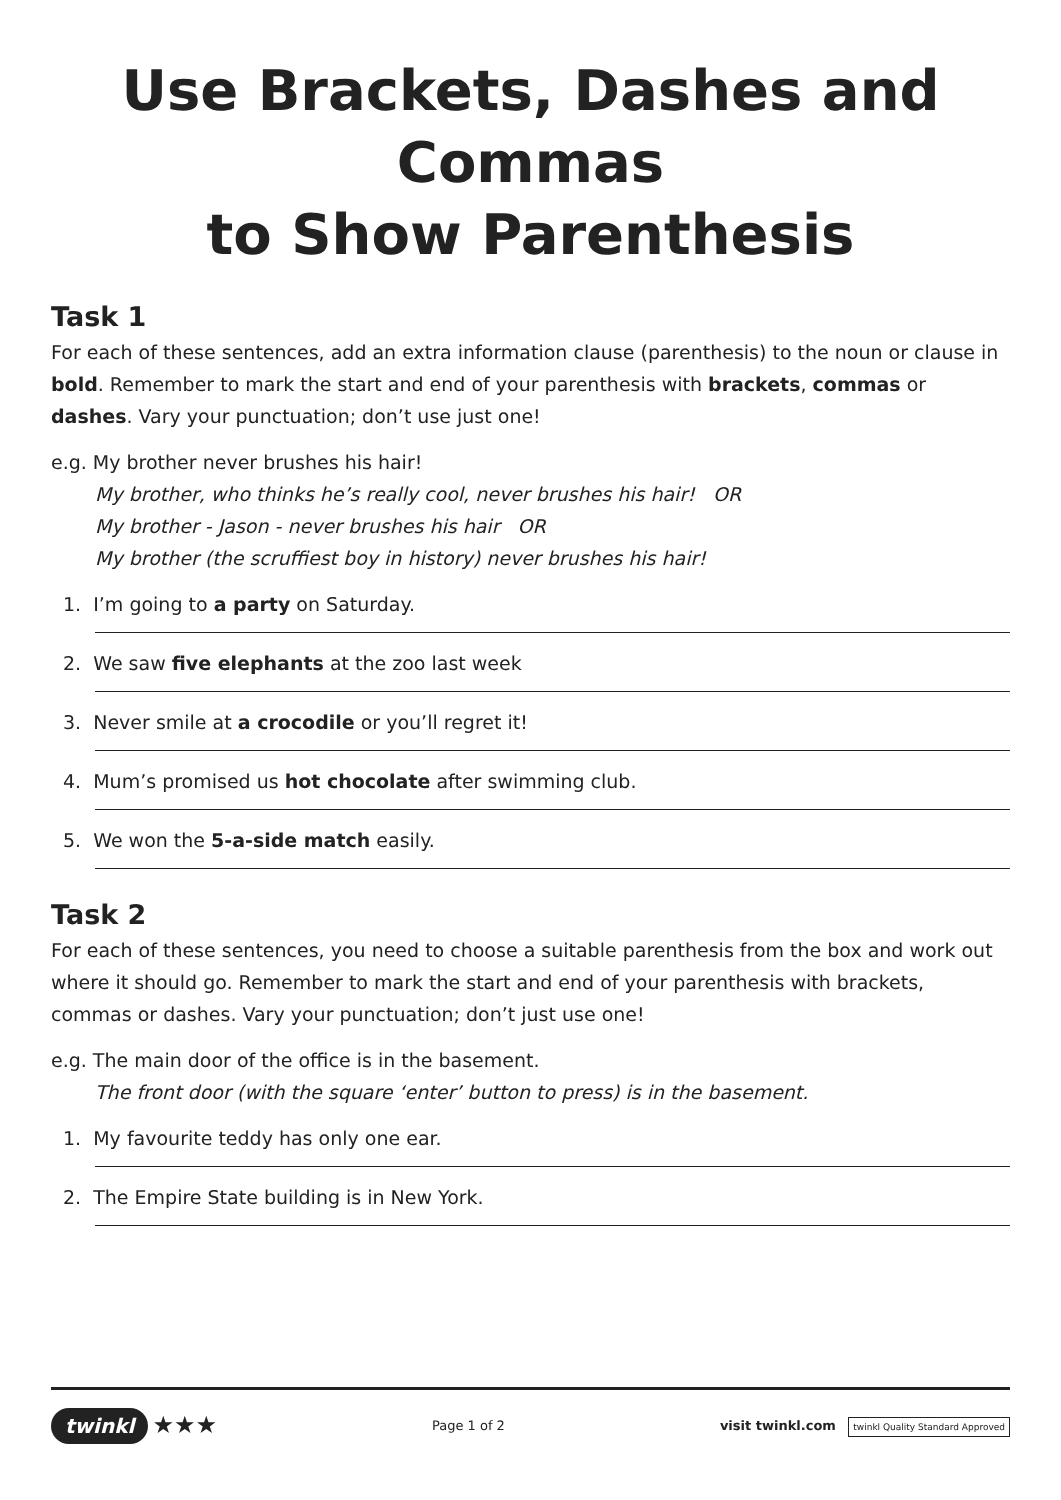Use Brackets, Dashes and Commas
to Show Parenthesis
Task 1
For each of these sentences, add an extra information clause (parenthesis) to the noun or clause in bold. Remember to mark the start and end of your parenthesis with brackets, commas or dashes. Vary your punctuation; don’t use just one!
e.g. My brother never brushes his hair!
My brother, who thinks he’s really cool, never brushes his hair! OR
My brother - Jason - never brushes his hair OR
My brother (the scruffiest boy in history) never brushes his hair!
1. I’m going to a party on Saturday.
2. We saw five elephants at the zoo last week
3. Never smile at a crocodile or you’ll regret it!
4. Mum’s promised us hot chocolate after swimming club.
5. We won the 5-a-side match easily.
Task 2
For each of these sentences, you need to choose a suitable parenthesis from the box and work out where it should go. Remember to mark the start and end of your parenthesis with brackets, commas or dashes. Vary your punctuation; don’t just use one!
e.g. The main door of the office is in the basement.
The front door (with the square ‘enter’ button to press) is in the basement.
1. My favourite teddy has only one ear.
2. The Empire State building is in New York.
twinkl ★★★ Page 1 of 2 visit twinkl.com twinkl Quality Standard Approved